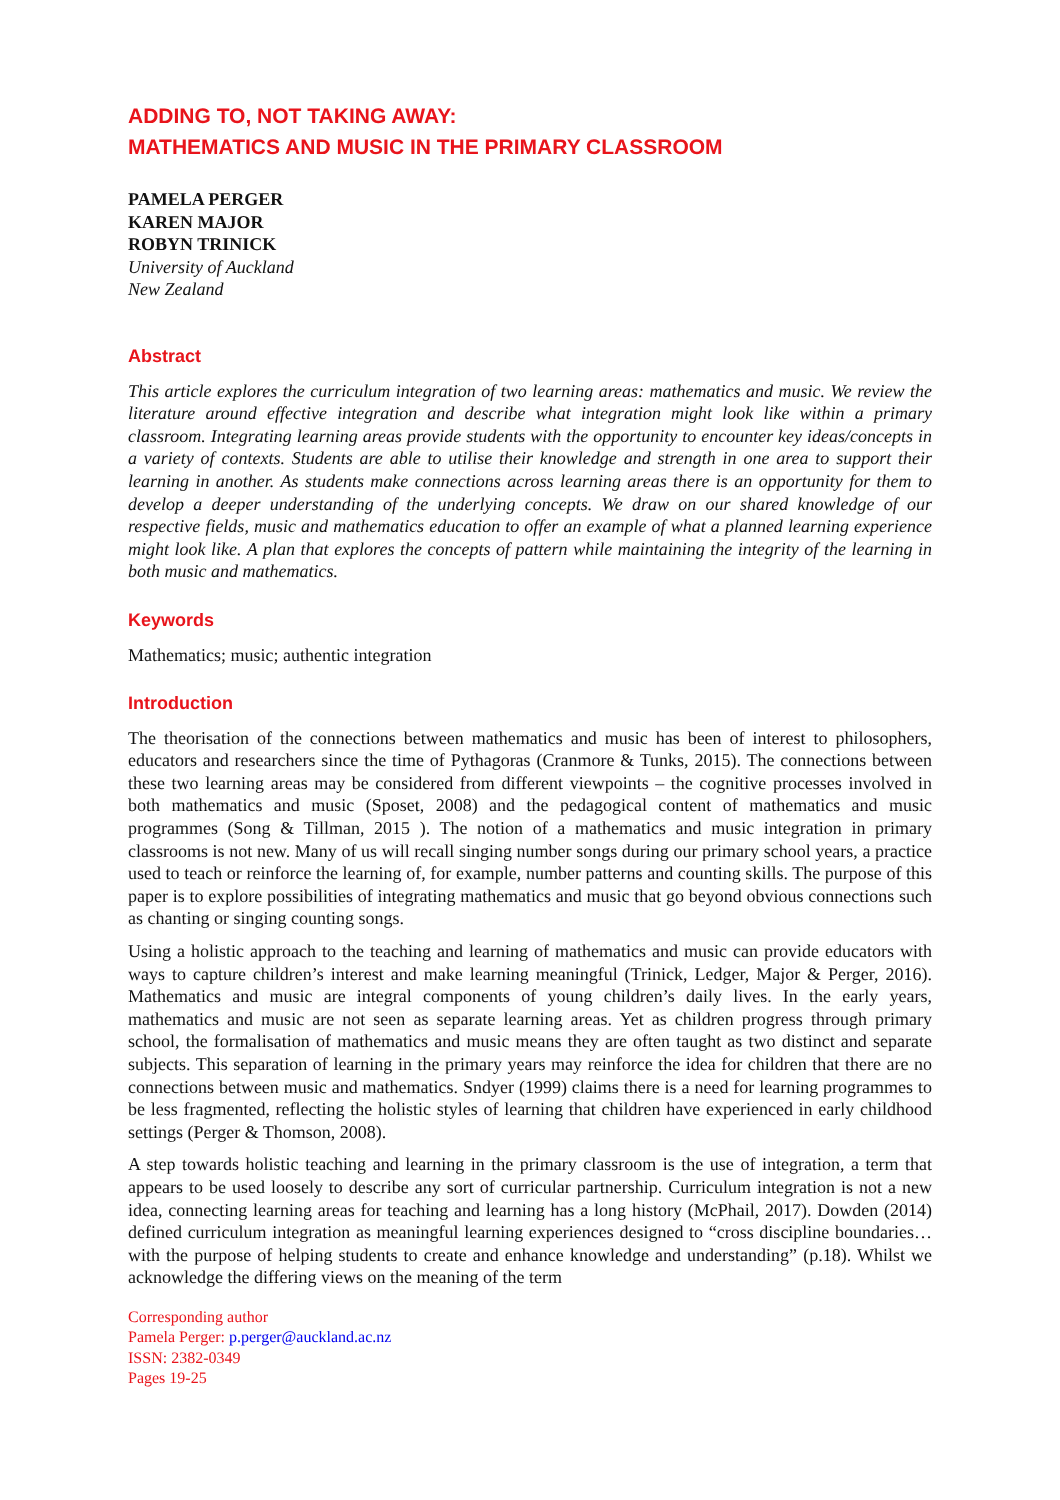ADDING TO, NOT TAKING AWAY:
MATHEMATICS AND MUSIC IN THE PRIMARY CLASSROOM
PAMELA PERGER
KAREN MAJOR
ROBYN TRINICK
University of Auckland
New Zealand
Abstract
This article explores the curriculum integration of two learning areas: mathematics and music. We review the literature around effective integration and describe what integration might look like within a primary classroom. Integrating learning areas provide students with the opportunity to encounter key ideas/concepts in a variety of contexts. Students are able to utilise their knowledge and strength in one area to support their learning in another. As students make connections across learning areas there is an opportunity for them to develop a deeper understanding of the underlying concepts. We draw on our shared knowledge of our respective fields, music and mathematics education to offer an example of what a planned learning experience might look like. A plan that explores the concepts of pattern while maintaining the integrity of the learning in both music and mathematics.
Keywords
Mathematics; music; authentic integration
Introduction
The theorisation of the connections between mathematics and music has been of interest to philosophers, educators and researchers since the time of Pythagoras (Cranmore & Tunks, 2015). The connections between these two learning areas may be considered from different viewpoints – the cognitive processes involved in both mathematics and music (Sposet, 2008) and the pedagogical content of mathematics and music programmes (Song & Tillman, 2015 ). The notion of a mathematics and music integration in primary classrooms is not new. Many of us will recall singing number songs during our primary school years, a practice used to teach or reinforce the learning of, for example, number patterns and counting skills. The purpose of this paper is to explore possibilities of integrating mathematics and music that go beyond obvious connections such as chanting or singing counting songs.
Using a holistic approach to the teaching and learning of mathematics and music can provide educators with ways to capture children’s interest and make learning meaningful (Trinick, Ledger, Major & Perger, 2016). Mathematics and music are integral components of young children’s daily lives. In the early years, mathematics and music are not seen as separate learning areas. Yet as children progress through primary school, the formalisation of mathematics and music means they are often taught as two distinct and separate subjects. This separation of learning in the primary years may reinforce the idea for children that there are no connections between music and mathematics. Sndyer (1999) claims there is a need for learning programmes to be less fragmented, reflecting the holistic styles of learning that children have experienced in early childhood settings (Perger & Thomson, 2008).
A step towards holistic teaching and learning in the primary classroom is the use of integration, a term that appears to be used loosely to describe any sort of curricular partnership. Curriculum integration is not a new idea, connecting learning areas for teaching and learning has a long history (McPhail, 2017). Dowden (2014) defined curriculum integration as meaningful learning experiences designed to “cross discipline boundaries…with the purpose of helping students to create and enhance knowledge and understanding” (p.18). Whilst we acknowledge the differing views on the meaning of the term
Corresponding author
Pamela Perger: p.perger@auckland.ac.nz
ISSN: 2382-0349
Pages 19-25